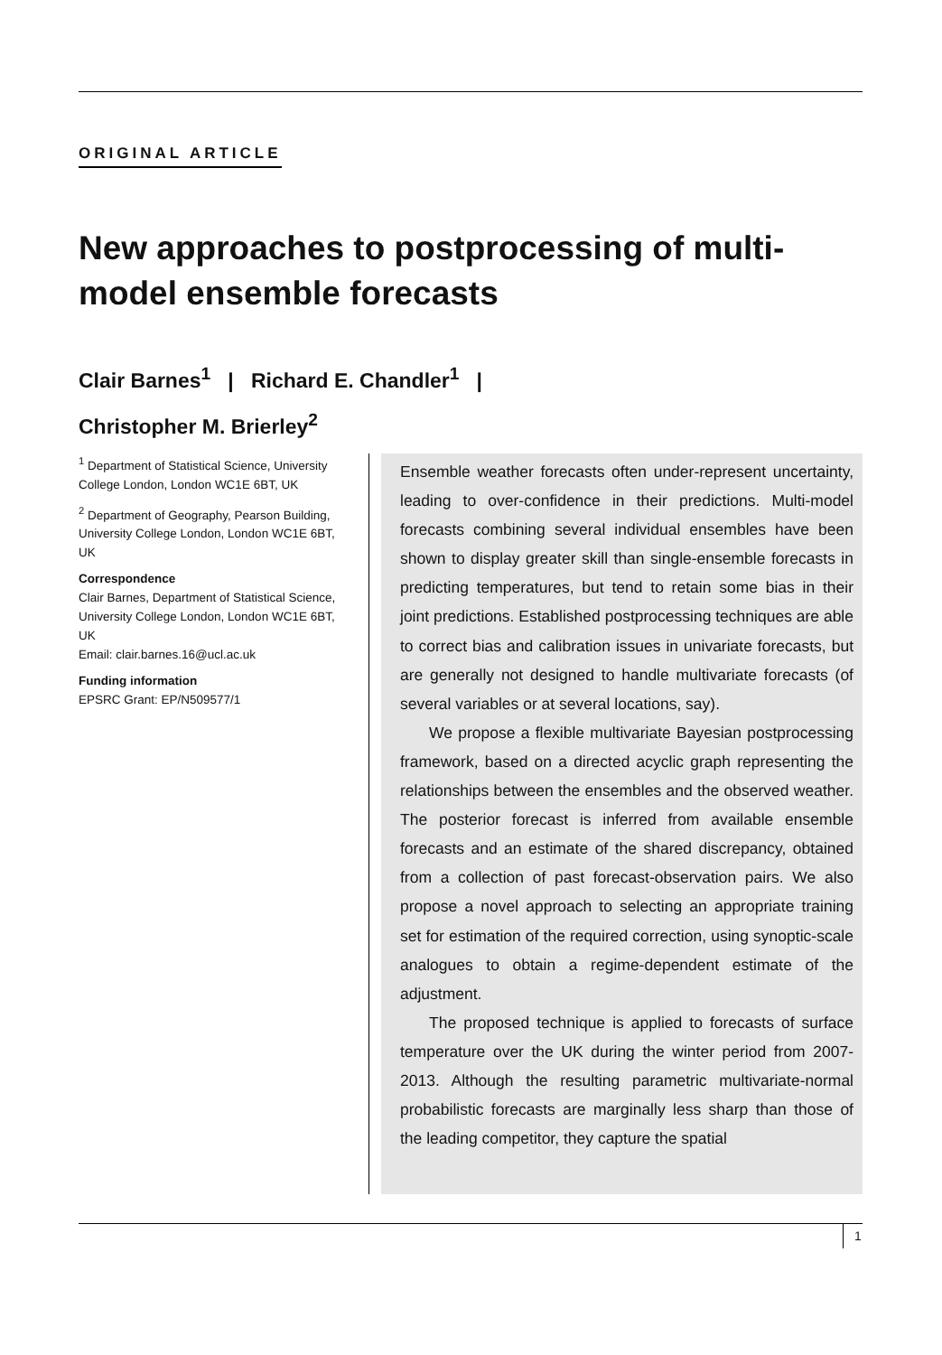ORIGINAL ARTICLE
New approaches to postprocessing of multi-model ensemble forecasts
Clair Barnes<sup>1</sup> | Richard E. Chandler<sup>1</sup> |
Christopher M. Brierley<sup>2</sup>
<sup>1</sup> Department of Statistical Science, University College London, London WC1E 6BT, UK
<sup>2</sup> Department of Geography, Pearson Building, University College London, London WC1E 6BT, UK
Correspondence
Clair Barnes, Department of Statistical Science, University College London, London WC1E 6BT, UK
Email: clair.barnes.16@ucl.ac.uk
Funding information
EPSRC Grant: EP/N509577/1
Ensemble weather forecasts often under-represent uncertainty, leading to over-confidence in their predictions. Multi-model forecasts combining several individual ensembles have been shown to display greater skill than single-ensemble forecasts in predicting temperatures, but tend to retain some bias in their joint predictions. Established postprocessing techniques are able to correct bias and calibration issues in univariate forecasts, but are generally not designed to handle multivariate forecasts (of several variables or at several locations, say).
We propose a flexible multivariate Bayesian postprocessing framework, based on a directed acyclic graph representing the relationships between the ensembles and the observed weather. The posterior forecast is inferred from available ensemble forecasts and an estimate of the shared discrepancy, obtained from a collection of past forecast-observation pairs. We also propose a novel approach to selecting an appropriate training set for estimation of the required correction, using synoptic-scale analogues to obtain a regime-dependent estimate of the adjustment.
The proposed technique is applied to forecasts of surface temperature over the UK during the winter period from 2007-2013. Although the resulting parametric multivariate-normal probabilistic forecasts are marginally less sharp than those of the leading competitor, they capture the spatial
1